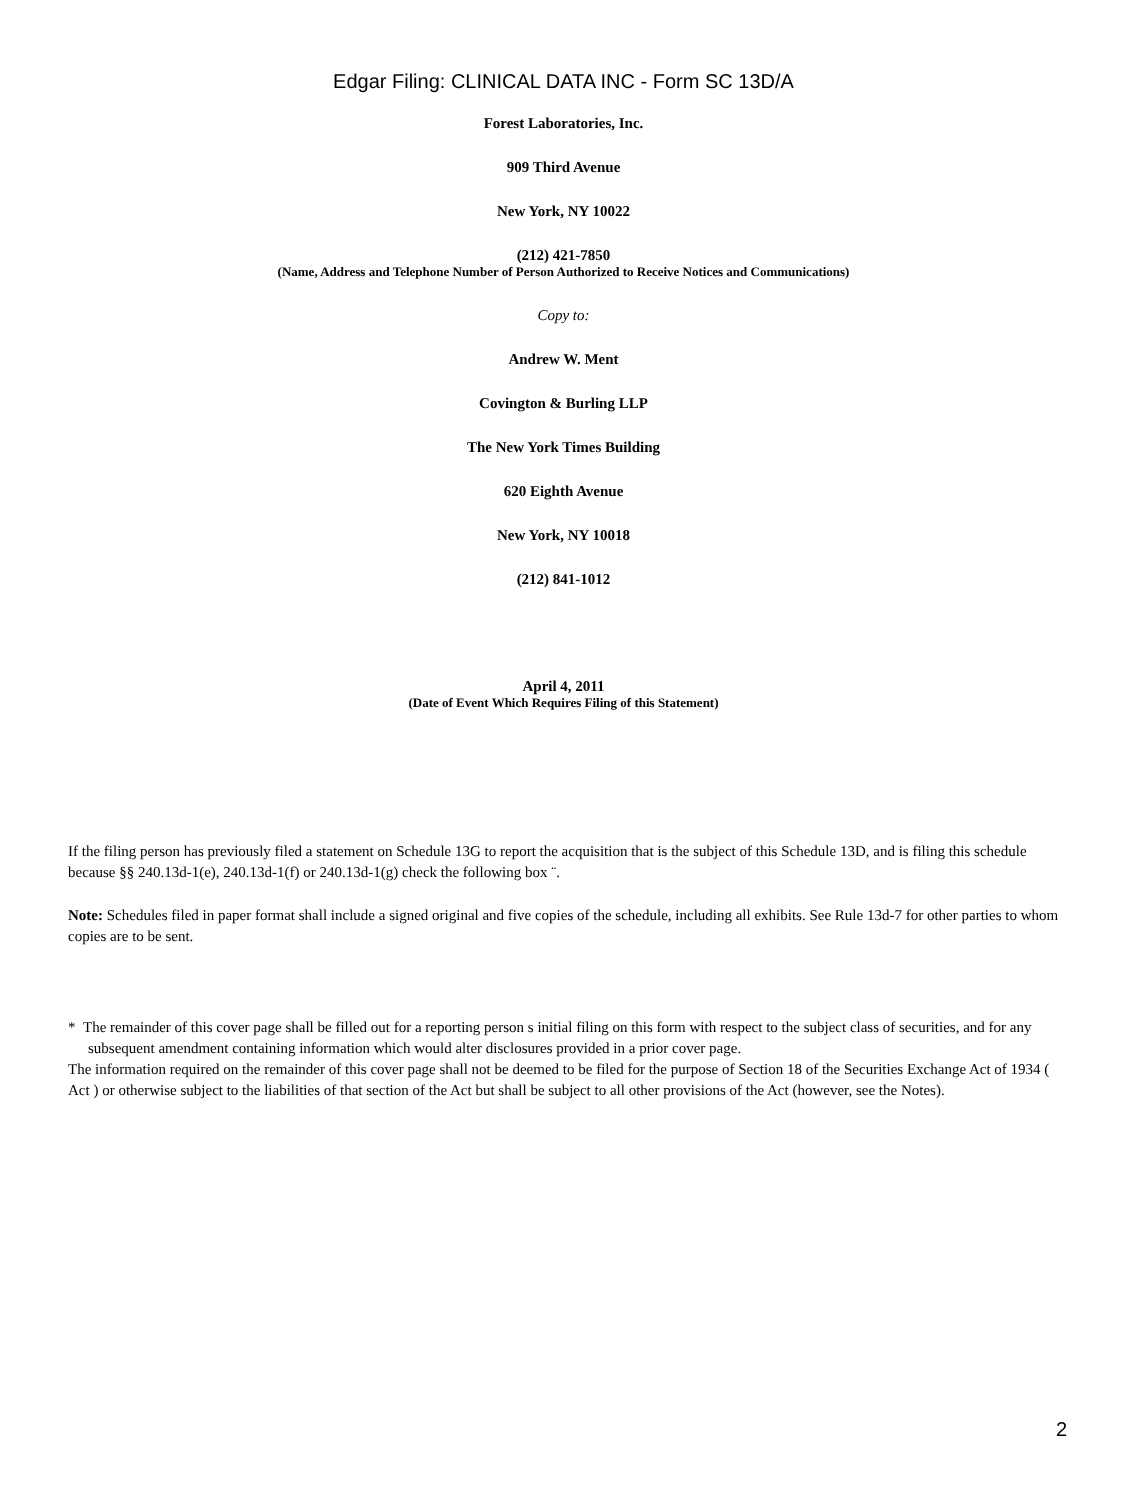Edgar Filing: CLINICAL DATA INC - Form SC 13D/A
Forest Laboratories, Inc.
909 Third Avenue
New York, NY 10022
(212) 421-7850
(Name, Address and Telephone Number of Person Authorized to Receive Notices and Communications)
Copy to:
Andrew W. Ment
Covington & Burling LLP
The New York Times Building
620 Eighth Avenue
New York, NY 10018
(212) 841-1012
April 4, 2011
(Date of Event Which Requires Filing of this Statement)
If the filing person has previously filed a statement on Schedule 13G to report the acquisition that is the subject of this Schedule 13D, and is filing this schedule because §§ 240.13d-1(e), 240.13d-1(f) or 240.13d-1(g) check the following box ¨.
Note: Schedules filed in paper format shall include a signed original and five copies of the schedule, including all exhibits. See Rule 13d-7 for other parties to whom copies are to be sent.
* The remainder of this cover page shall be filled out for a reporting person s initial filing on this form with respect to the subject class of securities, and for any subsequent amendment containing information which would alter disclosures provided in a prior cover page.
The information required on the remainder of this cover page shall not be deemed to be filed for the purpose of Section 18 of the Securities Exchange Act of 1934 ( Act ) or otherwise subject to the liabilities of that section of the Act but shall be subject to all other provisions of the Act (however, see the Notes).
2